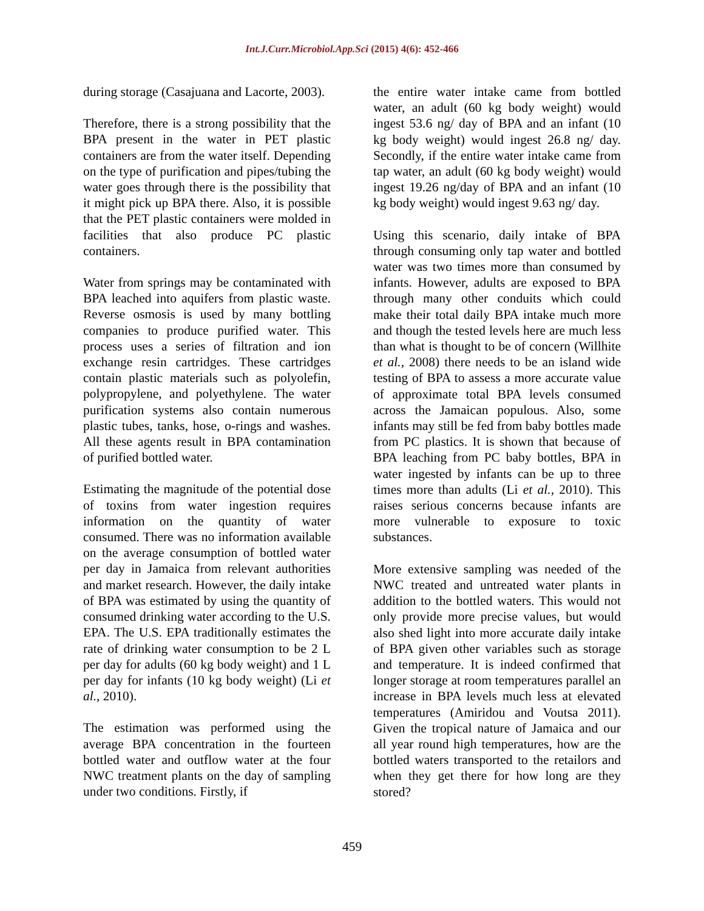Int.J.Curr.Microbiol.App.Sci (2015) 4(6): 452-466
during storage (Casajuana and Lacorte, 2003).
Therefore, there is a strong possibility that the BPA present in the water in PET plastic containers are from the water itself. Depending on the type of purification and pipes/tubing the water goes through there is the possibility that it might pick up BPA there. Also, it is possible that the PET plastic containers were molded in facilities that also produce PC plastic containers.
Water from springs may be contaminated with BPA leached into aquifers from plastic waste. Reverse osmosis is used by many bottling companies to produce purified water. This process uses a series of filtration and ion exchange resin cartridges. These cartridges contain plastic materials such as polyolefin, polypropylene, and polyethylene. The water purification systems also contain numerous plastic tubes, tanks, hose, o-rings and washes. All these agents result in BPA contamination of purified bottled water.
Estimating the magnitude of the potential dose of toxins from water ingestion requires information on the quantity of water consumed. There was no information available on the average consumption of bottled water per day in Jamaica from relevant authorities and market research. However, the daily intake of BPA was estimated by using the quantity of consumed drinking water according to the U.S. EPA. The U.S. EPA traditionally estimates the rate of drinking water consumption to be 2 L per day for adults (60 kg body weight) and 1 L per day for infants (10 kg body weight) (Li et al., 2010).
The estimation was performed using the average BPA concentration in the fourteen bottled water and outflow water at the four NWC treatment plants on the day of sampling under two conditions. Firstly, if
the entire water intake came from bottled water, an adult (60 kg body weight) would ingest 53.6 ng/ day of BPA and an infant (10 kg body weight) would ingest 26.8 ng/ day. Secondly, if the entire water intake came from tap water, an adult (60 kg body weight) would ingest 19.26 ng/day of BPA and an infant (10 kg body weight) would ingest 9.63 ng/ day.
Using this scenario, daily intake of BPA through consuming only tap water and bottled water was two times more than consumed by infants. However, adults are exposed to BPA through many other conduits which could make their total daily BPA intake much more and though the tested levels here are much less than what is thought to be of concern (Willhite et al., 2008) there needs to be an island wide testing of BPA to assess a more accurate value of approximate total BPA levels consumed across the Jamaican populous. Also, some infants may still be fed from baby bottles made from PC plastics. It is shown that because of BPA leaching from PC baby bottles, BPA in water ingested by infants can be up to three times more than adults (Li et al., 2010). This raises serious concerns because infants are more vulnerable to exposure to toxic substances.
More extensive sampling was needed of the NWC treated and untreated water plants in addition to the bottled waters. This would not only provide more precise values, but would also shed light into more accurate daily intake of BPA given other variables such as storage and temperature. It is indeed confirmed that longer storage at room temperatures parallel an increase in BPA levels much less at elevated temperatures (Amiridou and Voutsa 2011). Given the tropical nature of Jamaica and our all year round high temperatures, how are the bottled waters transported to the retailors and when they get there for how long are they stored?
459